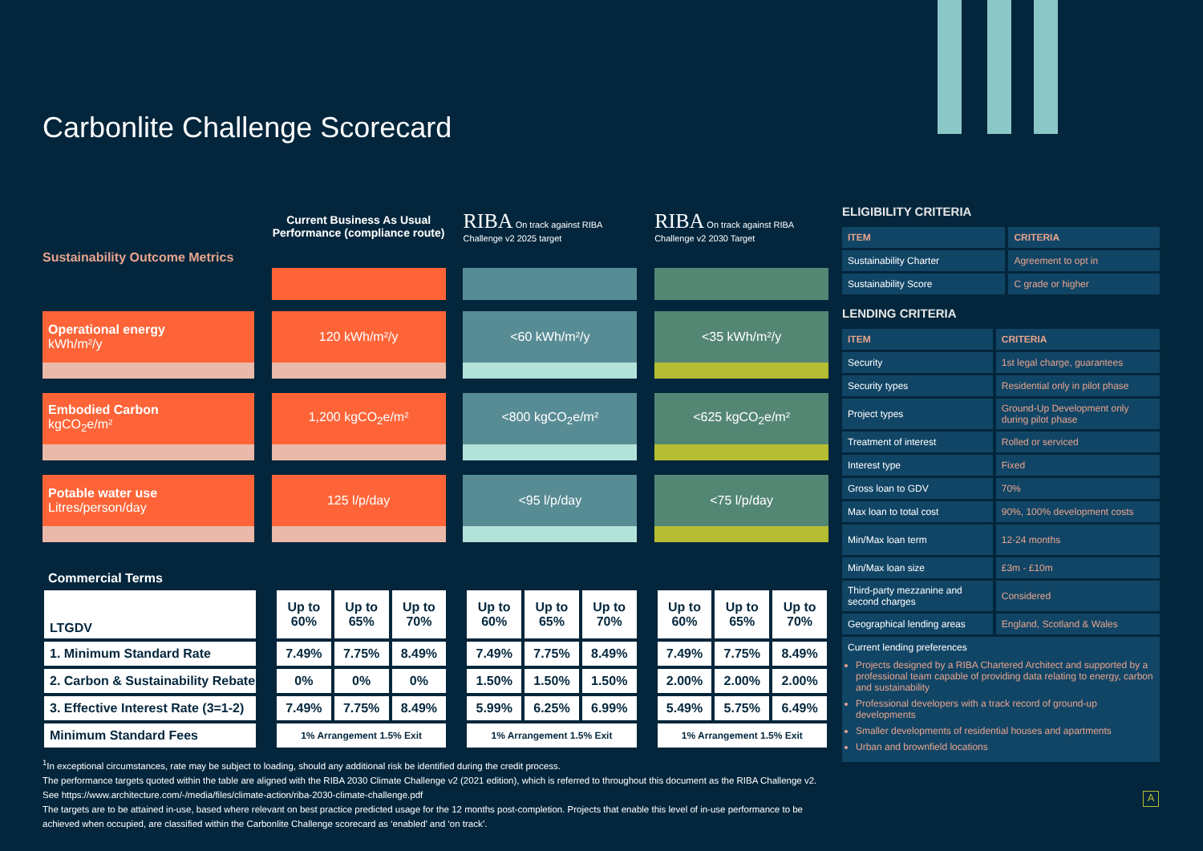Carbonlite Challenge Scorecard
| Sustainability Outcome Metrics | | Current Business As Usual Performance (compliance route) | | RIBA On track against RIBA Challenge v2 2025 target | | RIBA On track against RIBA Challenge v2 2030 Target |
| --- | --- | --- | --- | --- | --- | --- |
| Operational energy kWh/m²/y | | 120 kWh/m²/y | | <60 kWh/m²/y | | <35 kWh/m²/y |
| Embodied Carbon kgCO<sub>2</sub>e/m² | | 1,200 kgCO<sub>2</sub>e/m² | | <800 kgCO<sub>2</sub>e/m² | | <625 kgCO<sub>2</sub>e/m² |
| Potable water use Litres/person/day | | 125 l/p/day | | <95 l/p/day | | <75 l/p/day |
Commercial Terms
| LTGDV | | Up to 60% | Up to 65% | Up to 70% | | Up to 60% | Up to 65% | Up to 70% | | Up to 60% | Up to 65% | Up to 70% |
| 1. Minimum Standard Rate | | 7.49% | 7.75% | 8.49% | | 7.49% | 7.75% | 8.49% | | 7.49% | 7.75% | 8.49% |
| 2. Carbon & Sustainability Rebate | | 0% | 0% | 0% | | 1.50% | 1.50% | 1.50% | | 2.00% | 2.00% | 2.00% |
| 3. Effective Interest Rate (3=1-2) | | 7.49% | 7.75% | 8.49% | | 5.99% | 6.25% | 6.99% | | 5.49% | 5.75% | 6.49% |
| Minimum Standard Fees | | 1% Arrangement 1.5% Exit | | | | 1% Arrangement 1.5% Exit | | | | 1% Arrangement 1.5% Exit | | |
<sup>1</sup> In exceptional circumstances, rate may be subject to loading, should any additional risk be identified during the credit process.
The performance targets quoted within the table are aligned with the RIBA 2030 Climate Challenge v2 (2021 edition), which is referred to throughout this document as the RIBA Challenge v2.
See https://www.architecture.com/-/media/files/climate-action/riba-2030-climate-challenge.pdf
The targets are to be attained in-use, based where relevant on best practice predicted usage for the 12 months post-completion. Projects that enable this level of in-use performance to be achieved when occupied, are classified within the Carbonlite Challenge scorecard as ‘enabled’ and ‘on track’.
ELIGIBILITY CRITERIA
| ITEM | CRITERIA |
| Sustainability Charter | Agreement to opt in |
| Sustainability Score | C grade or higher |
LENDING CRITERIA
| ITEM | CRITERIA |
| Security | 1st legal charge, guarantees |
| Security types | Residential only in pilot phase |
| Project types | Ground-Up Development only during pilot phase |
| Treatment of interest | Rolled or serviced |
| Interest type | Fixed |
| Gross loan to GDV | 70% |
| Max loan to total cost | 90%, 100% development costs |
| Min/Max loan term | 12-24 months |
| Min/Max loan size | £3m - £10m |
| Third-party mezzanine and second charges | Considered |
| Geographical lending areas | England, Scotland & Wales |
Current lending preferences
Projects designed by a RIBA Chartered Architect and supported by a professional team capable of providing data relating to energy, carbon and sustainability
Professional developers with a track record of ground-up developments
Smaller developments of residential houses and apartments
Urban and brownfield locations
A